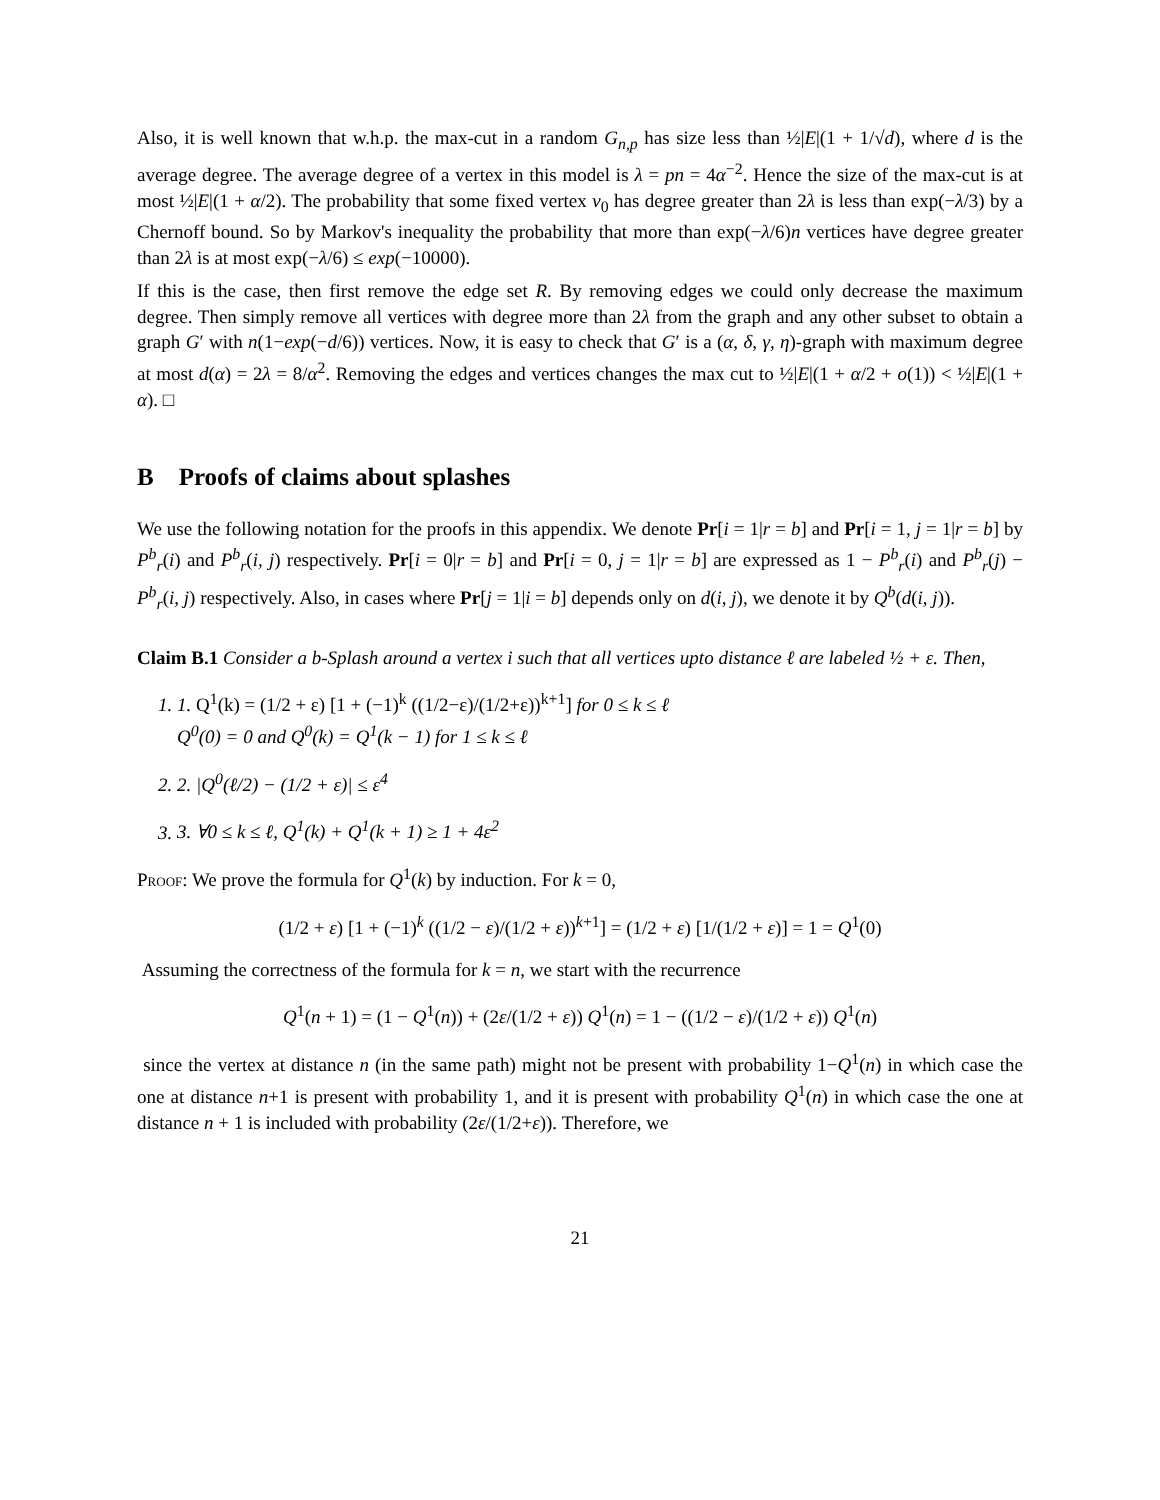Also, it is well known that w.h.p. the max-cut in a random G<sub>n,p</sub> has size less than ½|E|(1 + 1/√d), where d is the average degree. The average degree of a vertex in this model is λ = pn = 4α<sup>−2</sup>. Hence the size of the max-cut is at most ½|E|(1 + α/2). The probability that some fixed vertex v<sub>0</sub> has degree greater than 2λ is less than exp(−λ/3) by a Chernoff bound. So by Markov's inequality the probability that more than exp(−λ/6)n vertices have degree greater than 2λ is at most exp(−λ/6) ≤ exp(−10000).
If this is the case, then first remove the edge set R. By removing edges we could only decrease the maximum degree. Then simply remove all vertices with degree more than 2λ from the graph and any other subset to obtain a graph G′ with n(1−exp(−d/6)) vertices. Now, it is easy to check that G′ is a (α, δ, γ, η)-graph with maximum degree at most d(α) = 2λ = 8/α<sup>2</sup>. Removing the edges and vertices changes the max cut to ½|E|(1 + α/2 + o(1)) < ½|E|(1 + α). □
B Proofs of claims about splashes
We use the following notation for the proofs in this appendix. We denote Pr[i = 1|r = b] and Pr[i = 1, j = 1|r = b] by P<sup>b</sup><sub>r</sub>(i) and P<sup>b</sup><sub>r</sub>(i, j) respectively. Pr[i = 0|r = b] and Pr[i = 0, j = 1|r = b] are expressed as 1 − P<sup>b</sup><sub>r</sub>(i) and P<sup>b</sup><sub>r</sub>(j) − P<sup>b</sup><sub>r</sub>(i, j) respectively. Also, in cases where Pr[j = 1|i = b] depends only on d(i, j), we denote it by Q<sup>b</sup>(d(i, j)).
Claim B.1 Consider a b-Splash around a vertex i such that all vertices upto distance ℓ are labeled ½ + ε. Then,
1. 1. Q<sup>1</sup>(k) = (1/2 + ε) [1 + (−1)<sup>k</sup> ((1/2−ε)/(1/2+ε))<sup>k+1</sup>] for 0 ≤ k ≤ ℓ
Q<sup>0</sup>(0) = 0 and Q<sup>0</sup>(k) = Q<sup>1</sup>(k − 1) for 1 ≤ k ≤ ℓ
2. 2. |Q<sup>0</sup>(ℓ/2) − (1/2 + ε)| ≤ ε<sup>4</sup>
3. 3. ∀0 ≤ k ≤ ℓ, Q<sup>1</sup>(k) + Q<sup>1</sup>(k + 1) ≥ 1 + 4ε<sup>2</sup>
Proof: We prove the formula for Q<sup>1</sup>(k) by induction. For k = 0,
(1/2 + ε) [1 + (−1)<sup>k</sup> ((1/2 − ε)/(1/2 + ε))<sup>k+1</sup>] = (1/2 + ε) [1/(1/2 + ε)] = 1 = Q<sup>1</sup>(0)
Assuming the correctness of the formula for k = n, we start with the recurrence
Q<sup>1</sup>(n + 1) = (1 − Q<sup>1</sup>(n)) + (2ε/(1/2 + ε)) Q<sup>1</sup>(n) = 1 − ((1/2 − ε)/(1/2 + ε)) Q<sup>1</sup>(n)
since the vertex at distance n (in the same path) might not be present with probability 1−Q<sup>1</sup>(n) in which case the one at distance n+1 is present with probability 1, and it is present with probability Q<sup>1</sup>(n) in which case the one at distance n + 1 is included with probability (2ε/(1/2+ε)). Therefore, we
21